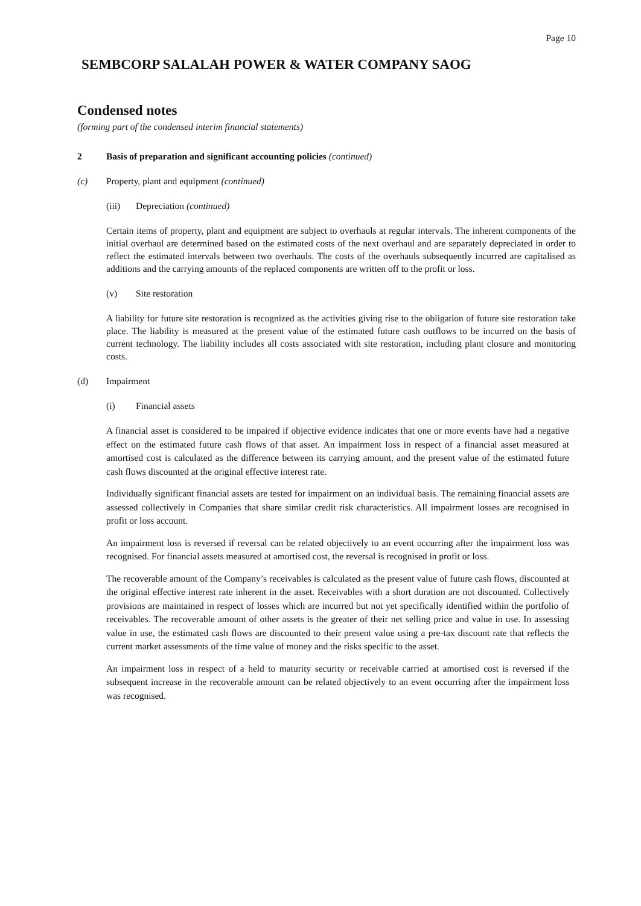Page 10
SEMBCORP SALALAH POWER & WATER COMPANY SAOG
Condensed notes
(forming part of the condensed interim financial statements)
2 Basis of preparation and significant accounting policies (continued)
(c) Property, plant and equipment (continued)
(iii) Depreciation (continued)
Certain items of property, plant and equipment are subject to overhauls at regular intervals. The inherent components of the initial overhaul are determined based on the estimated costs of the next overhaul and are separately depreciated in order to reflect the estimated intervals between two overhauls. The costs of the overhauls subsequently incurred are capitalised as additions and the carrying amounts of the replaced components are written off to the profit or loss.
(v) Site restoration
A liability for future site restoration is recognized as the activities giving rise to the obligation of future site restoration take place. The liability is measured at the present value of the estimated future cash outflows to be incurred on the basis of current technology. The liability includes all costs associated with site restoration, including plant closure and monitoring costs.
(d) Impairment
(i) Financial assets
A financial asset is considered to be impaired if objective evidence indicates that one or more events have had a negative effect on the estimated future cash flows of that asset. An impairment loss in respect of a financial asset measured at amortised cost is calculated as the difference between its carrying amount, and the present value of the estimated future cash flows discounted at the original effective interest rate.
Individually significant financial assets are tested for impairment on an individual basis. The remaining financial assets are assessed collectively in Companies that share similar credit risk characteristics. All impairment losses are recognised in profit or loss account.
An impairment loss is reversed if reversal can be related objectively to an event occurring after the impairment loss was recognised. For financial assets measured at amortised cost, the reversal is recognised in profit or loss.
The recoverable amount of the Company’s receivables is calculated as the present value of future cash flows, discounted at the original effective interest rate inherent in the asset. Receivables with a short duration are not discounted. Collectively provisions are maintained in respect of losses which are incurred but not yet specifically identified within the portfolio of receivables. The recoverable amount of other assets is the greater of their net selling price and value in use. In assessing value in use, the estimated cash flows are discounted to their present value using a pre-tax discount rate that reflects the current market assessments of the time value of money and the risks specific to the asset.
An impairment loss in respect of a held to maturity security or receivable carried at amortised cost is reversed if the subsequent increase in the recoverable amount can be related objectively to an event occurring after the impairment loss was recognised.